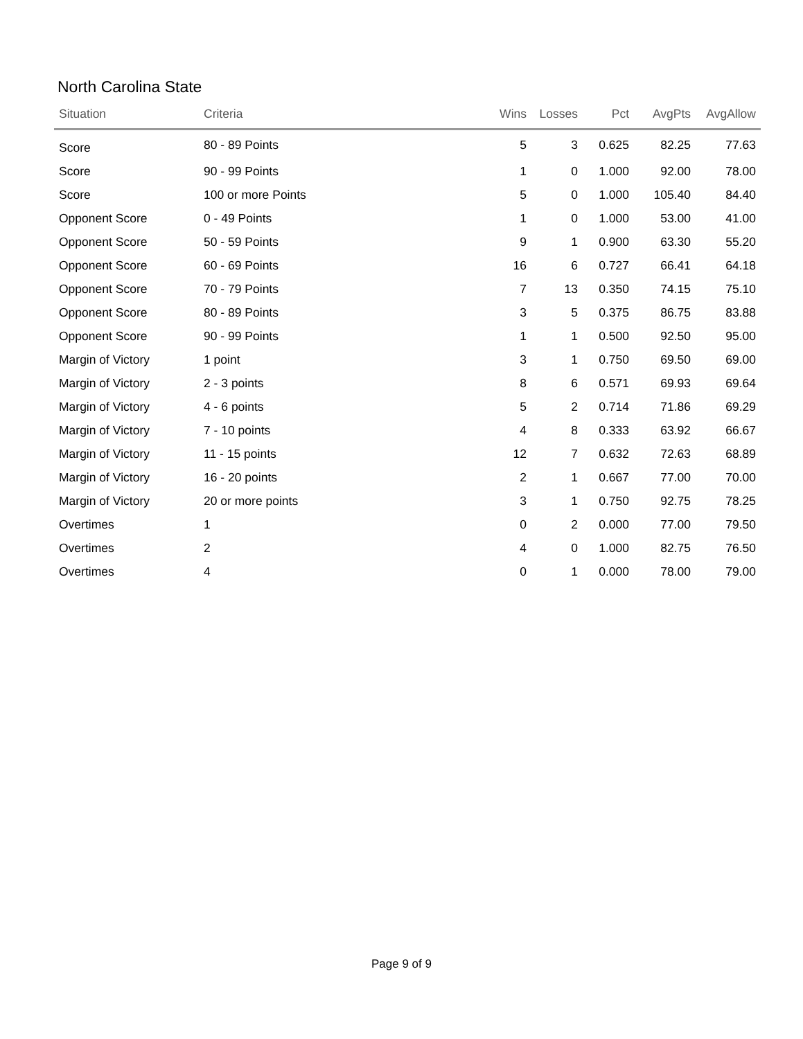North Carolina State
| Situation | Criteria | Wins | Losses | Pct | AvgPts | AvgAllow |
| --- | --- | --- | --- | --- | --- | --- |
| Score | 80 - 89 Points | 5 | 3 | 0.625 | 82.25 | 77.63 |
| Score | 90 - 99 Points | 1 | 0 | 1.000 | 92.00 | 78.00 |
| Score | 100 or more Points | 5 | 0 | 1.000 | 105.40 | 84.40 |
| Opponent Score | 0 - 49 Points | 1 | 0 | 1.000 | 53.00 | 41.00 |
| Opponent Score | 50 - 59 Points | 9 | 1 | 0.900 | 63.30 | 55.20 |
| Opponent Score | 60 - 69 Points | 16 | 6 | 0.727 | 66.41 | 64.18 |
| Opponent Score | 70 - 79 Points | 7 | 13 | 0.350 | 74.15 | 75.10 |
| Opponent Score | 80 - 89 Points | 3 | 5 | 0.375 | 86.75 | 83.88 |
| Opponent Score | 90 - 99 Points | 1 | 1 | 0.500 | 92.50 | 95.00 |
| Margin of Victory | 1 point | 3 | 1 | 0.750 | 69.50 | 69.00 |
| Margin of Victory | 2 - 3 points | 8 | 6 | 0.571 | 69.93 | 69.64 |
| Margin of Victory | 4 - 6 points | 5 | 2 | 0.714 | 71.86 | 69.29 |
| Margin of Victory | 7 - 10 points | 4 | 8 | 0.333 | 63.92 | 66.67 |
| Margin of Victory | 11 - 15 points | 12 | 7 | 0.632 | 72.63 | 68.89 |
| Margin of Victory | 16 - 20 points | 2 | 1 | 0.667 | 77.00 | 70.00 |
| Margin of Victory | 20 or more points | 3 | 1 | 0.750 | 92.75 | 78.25 |
| Overtimes | 1 | 0 | 2 | 0.000 | 77.00 | 79.50 |
| Overtimes | 2 | 4 | 0 | 1.000 | 82.75 | 76.50 |
| Overtimes | 4 | 0 | 1 | 0.000 | 78.00 | 79.00 |
Page 9 of 9